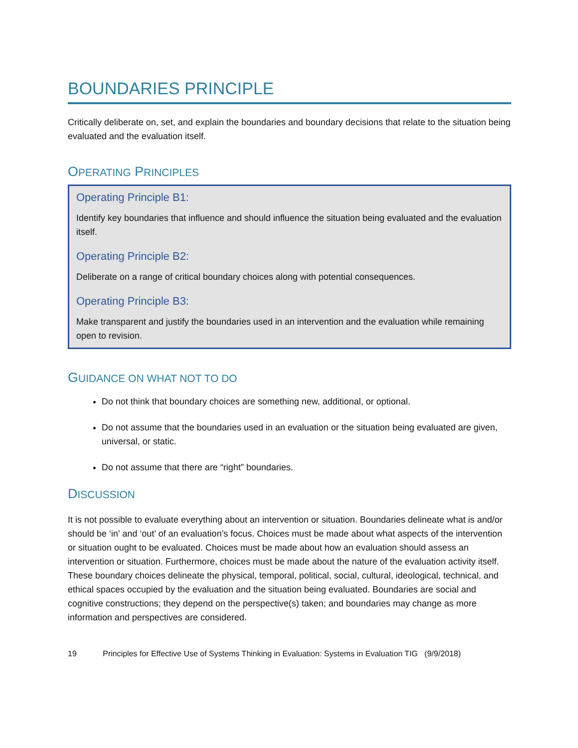BOUNDARIES PRINCIPLE
Critically deliberate on, set, and explain the boundaries and boundary decisions that relate to the situation being evaluated and the evaluation itself.
OPERATING PRINCIPLES
Operating Principle B1:
Identify key boundaries that influence and should influence the situation being evaluated and the evaluation itself.
Operating Principle B2:
Deliberate on a range of critical boundary choices along with potential consequences.
Operating Principle B3:
Make transparent and justify the boundaries used in an intervention and the evaluation while remaining open to revision.
GUIDANCE ON WHAT NOT TO DO
Do not think that boundary choices are something new, additional, or optional.
Do not assume that the boundaries used in an evaluation or the situation being evaluated are given, universal, or static.
Do not assume that there are “right” boundaries.
DISCUSSION
It is not possible to evaluate everything about an intervention or situation. Boundaries delineate what is and/or should be ‘in’ and ‘out’ of an evaluation’s focus. Choices must be made about what aspects of the intervention or situation ought to be evaluated. Choices must be made about how an evaluation should assess an intervention or situation. Furthermore, choices must be made about the nature of the evaluation activity itself. These boundary choices delineate the physical, temporal, political, social, cultural, ideological, technical, and ethical spaces occupied by the evaluation and the situation being evaluated. Boundaries are social and cognitive constructions; they depend on the perspective(s) taken; and boundaries may change as more information and perspectives are considered.
19 Principles for Effective Use of Systems Thinking in Evaluation: Systems in Evaluation TIG (9/9/2018)